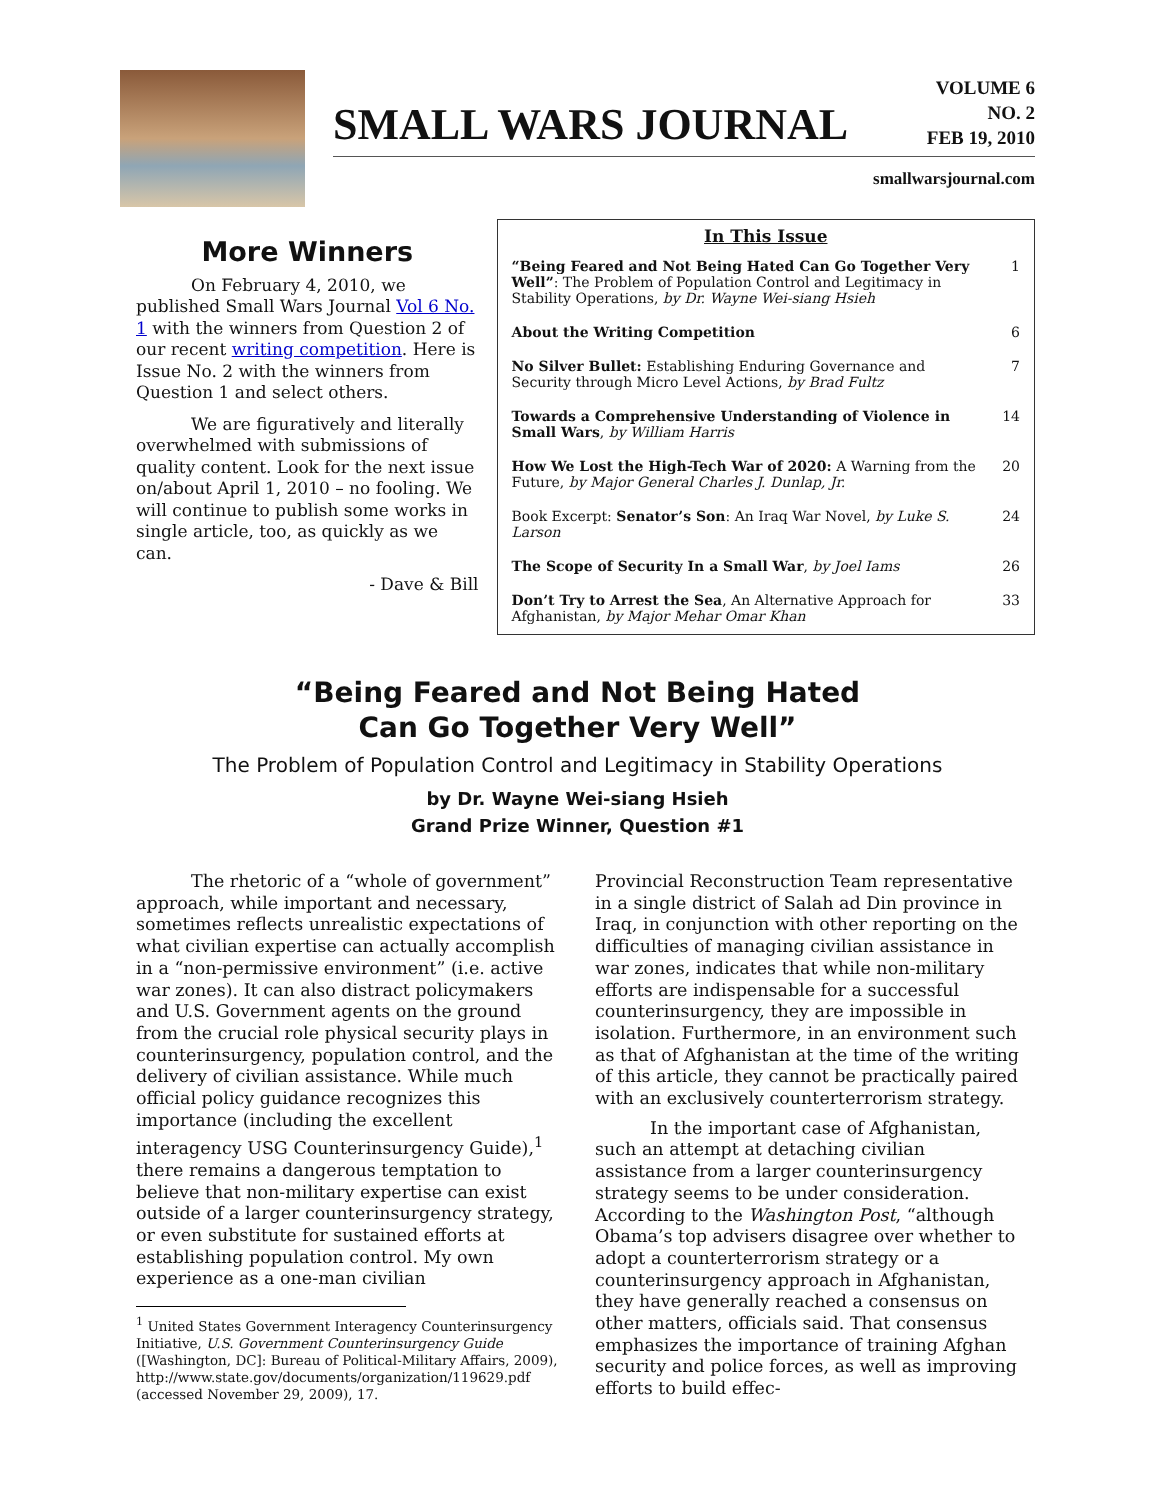SMALL WARS JOURNAL
VOLUME 6
NO. 2
FEB 19, 2010
smallwarsjournal.com
More Winners
On February 4, 2010, we published Small Wars Journal Vol 6 No. 1 with the winners from Question 2 of our recent writing competition. Here is Issue No. 2 with the winners from Question 1 and select others.
We are figuratively and literally overwhelmed with submissions of quality content. Look for the next issue on/about April 1, 2010 – no fooling. We will continue to publish some works in single article, too, as quickly as we can.
- Dave & Bill
In This Issue
| “Being Feared and Not Being Hated Can Go Together Very Well” : The Problem of Population Control and Legitimacy in Stability Operations, by Dr. Wayne Wei-siang Hsieh | 1 |
| About the Writing Competition | 6 |
| No Silver Bullet: Establishing Enduring Governance and Security through Micro Level Actions, by Brad Fultz | 7 |
| Towards a Comprehensive Understanding of Violence in Small Wars , by William Harris | 14 |
| How We Lost the High-Tech War of 2020: A Warning from the Future, by Major General Charles J. Dunlap, Jr. | 20 |
| Book Excerpt: Senator’s Son : An Iraq War Novel, by Luke S. Larson | 24 |
| The Scope of Security In a Small War , by Joel Iams | 26 |
| Don’t Try to Arrest the Sea , An Alternative Approach for Afghanistan, by Major Mehar Omar Khan | 33 |
“Being Feared and Not Being Hated
Can Go Together Very Well”
The Problem of Population Control and Legitimacy in Stability Operations
by Dr. Wayne Wei-siang Hsieh
Grand Prize Winner, Question #1
The rhetoric of a “whole of government” approach, while important and necessary, sometimes reflects unrealistic expectations of what civilian expertise can actually accomplish in a “non-permissive environment” (i.e. active war zones). It can also distract policymakers and U.S. Government agents on the ground from the crucial role physical security plays in counterinsurgency, population control, and the delivery of civilian assistance. While much official policy guidance recognizes this importance (including the excellent interagency USG Counterinsurgency Guide),<sup>1</sup> there remains a dangerous temptation to believe that non-military expertise can exist outside of a larger counterinsurgency strategy, or even substitute for sustained efforts at establishing population control. My own experience as a one-man civilian
<sup>1</sup> United States Government Interagency Counterinsurgency Initiative, U.S. Government Counterinsurgency Guide ([Washington, DC]: Bureau of Political-Military Affairs, 2009), http://www.state.gov/documents/organization/119629.pdf (accessed November 29, 2009), 17.
Provincial Reconstruction Team representative in a single district of Salah ad Din province in Iraq, in conjunction with other reporting on the difficulties of managing civilian assistance in war zones, indicates that while non-military efforts are indispensable for a successful counterinsurgency, they are impossible in isolation. Furthermore, in an environment such as that of Afghanistan at the time of the writing of this article, they cannot be practically paired with an exclusively counterterrorism strategy.
In the important case of Afghanistan, such an attempt at detaching civilian assistance from a larger counterinsurgency strategy seems to be under consideration. According to the Washington Post, “although Obama’s top advisers disagree over whether to adopt a counterterrorism strategy or a counterinsurgency approach in Afghanistan, they have generally reached a consensus on other matters, officials said. That consensus emphasizes the importance of training Afghan security and police forces, as well as improving efforts to build effec-